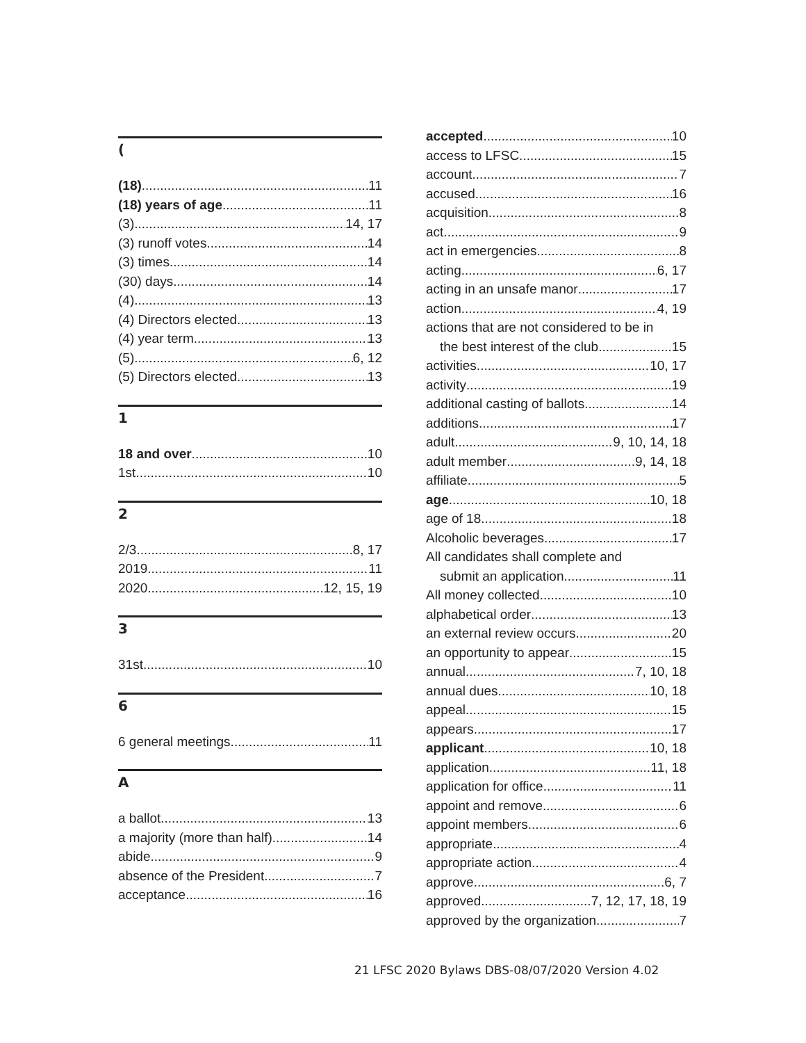(
(18) 11
(18) years of age 11
(3) 14, 17
(3) runoff votes 14
(3) times 14
(30) days 14
(4) 13
(4) Directors elected 13
(4) year term 13
(5) 6, 12
(5) Directors elected. 13
1
18 and over 10
1st 10
2
2/3 8, 17
2019 11
2020 12, 15, 19
3
31st 10
6
6 general meetings 11
A
a ballot 13
a majority (more than half) 14
abide 9
absence of the President 7
acceptance 16
accepted 10
access to LFSC 15
account 7
accused 16
acquisition 8
act 9
act in emergencies 8
acting 6, 17
acting in an unsafe manor 17
action 4, 19
actions that are not considered to be in
the best interest of the club 15
activities 10, 17
activity 19
additional casting of ballots 14
additions 17
adult 9, 10, 14, 18
adult member 9, 14, 18
affiliate 5
age 10, 18
age of 18 18
Alcoholic beverages 17
All candidates shall complete and
submit an application 11
All money collected 10
alphabetical order 13
an external review occurs 20
an opportunity to appear 15
annual 7, 10, 18
annual dues 10, 18
appeal 15
appears 17
applicant 10, 18
application 11, 18
application for office 11
appoint and remove 6
appoint members 6
appropriate 4
appropriate action 4
approve 6, 7
approved 7, 12, 17, 18, 19
approved by the organization 7
21 LFSC 2020 Bylaws DBS-08/07/2020 Version 4.02